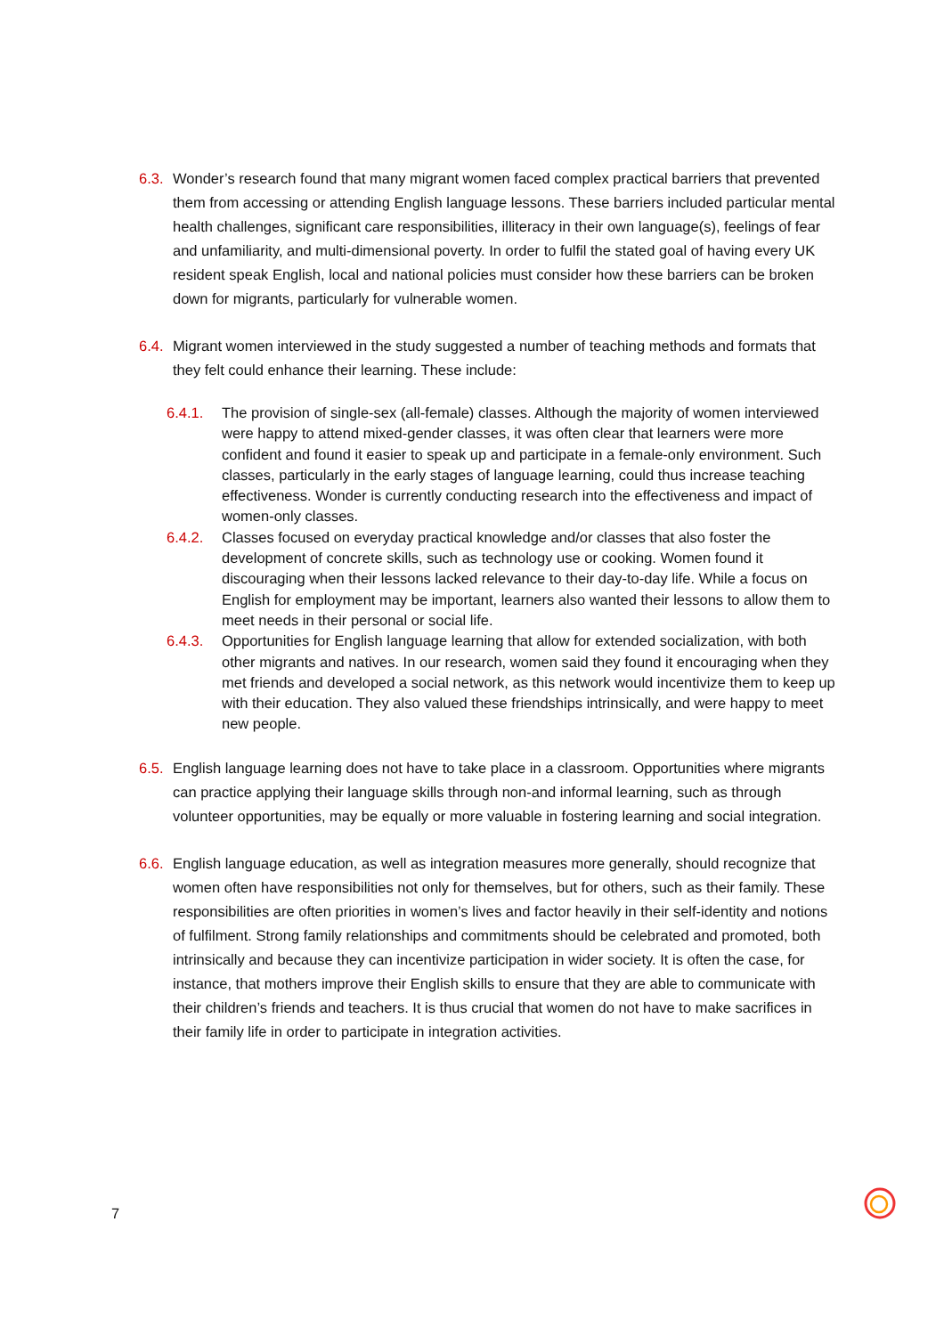6.3.
Wonder’s research found that many migrant women faced complex practical barriers that prevented them from accessing or attending English language lessons. These barriers included particular mental health challenges, significant care responsibilities, illiteracy in their own language(s), feelings of fear and unfamiliarity, and multi-dimensional poverty. In order to fulfil the stated goal of having every UK resident speak English, local and national policies must consider how these barriers can be broken down for migrants, particularly for vulnerable women.
6.4.
Migrant women interviewed in the study suggested a number of teaching methods and formats that they felt could enhance their learning. These include:
6.4.1. The provision of single-sex (all-female) classes. Although the majority of women interviewed were happy to attend mixed-gender classes, it was often clear that learners were more confident and found it easier to speak up and participate in a female-only environment. Such classes, particularly in the early stages of language learning, could thus increase teaching effectiveness. Wonder is currently conducting research into the effectiveness and impact of women-only classes.
6.4.2. Classes focused on everyday practical knowledge and/or classes that also foster the development of concrete skills, such as technology use or cooking. Women found it discouraging when their lessons lacked relevance to their day-to-day life. While a focus on English for employment may be important, learners also wanted their lessons to allow them to meet needs in their personal or social life.
6.4.3. Opportunities for English language learning that allow for extended socialization, with both other migrants and natives. In our research, women said they found it encouraging when they met friends and developed a social network, as this network would incentivize them to keep up with their education. They also valued these friendships intrinsically, and were happy to meet new people.
6.5.
English language learning does not have to take place in a classroom. Opportunities where migrants can practice applying their language skills through non-and informal learning, such as through volunteer opportunities, may be equally or more valuable in fostering learning and social integration.
6.6.
English language education, as well as integration measures more generally, should recognize that women often have responsibilities not only for themselves, but for others, such as their family. These responsibilities are often priorities in women’s lives and factor heavily in their self-identity and notions of fulfilment. Strong family relationships and commitments should be celebrated and promoted, both intrinsically and because they can incentivize participation in wider society. It is often the case, for instance, that mothers improve their English skills to ensure that they are able to communicate with their children’s friends and teachers. It is thus crucial that women do not have to make sacrifices in their family life in order to participate in integration activities.
7